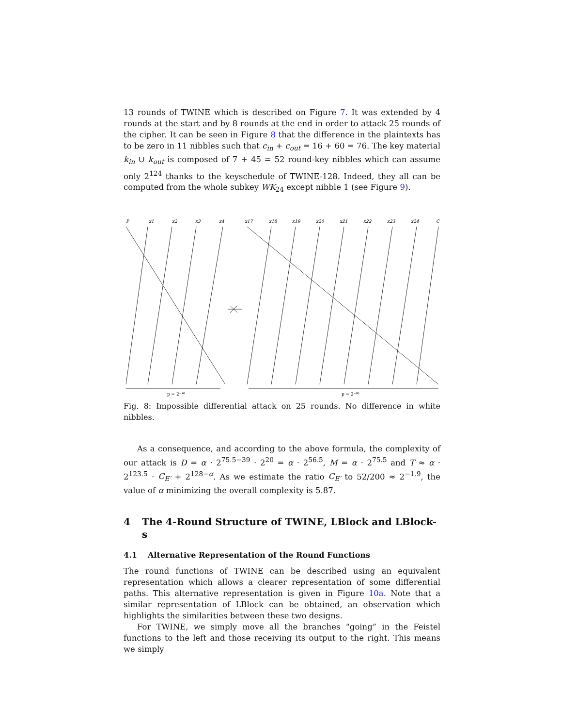13 rounds of TWINE which is described on Figure 7. It was extended by 4 rounds at the start and by 8 rounds at the end in order to attack 25 rounds of the cipher. It can be seen in Figure 8 that the difference in the plaintexts has to be zero in 11 nibbles such that c<sub>in</sub> + c<sub>out</sub> = 16 + 60 = 76. The key material k<sub>in</sub> ∪ k<sub>out</sub> is composed of 7 + 45 = 52 round-key nibbles which can assume only 2<sup>124</sup> thanks to the keyschedule of TWINE-128. Indeed, they all can be computed from the whole subkey WK<sub>24</sub> except nibble 1 (see Figure 9).
P
x1
x2
x3
x4
x17
x18
x19
x20
x21
x22
x23
x24
C
p = 2⁻¹⁶
p = 2⁻⁶⁰
Fig. 8: Impossible differential attack on 25 rounds. No difference in white nibbles.
As a consequence, and according to the above formula, the complexity of our attack is D = α · 2<sup>75.5−39</sup> · 2<sup>20</sup> = α · 2<sup>56.5</sup>, M = α · 2<sup>75.5</sup> and T ≈ α · 2<sup>123.5</sup> · C<sub>E′</sub> + 2<sup>128−α</sup>. As we estimate the ratio C<sub>E′</sub> to 52/200 ≈ 2<sup>−1.9</sup>, the value of α minimizing the overall complexity is 5.87.
4 The 4-Round Structure of TWINE, LBlock and LBlock-s
4.1 Alternative Representation of the Round Functions
The round functions of TWINE can be described using an equivalent representation which allows a clearer representation of some differential paths. This alternative representation is given in Figure 10a. Note that a similar representation of LBlock can be obtained, an observation which highlights the similarities between these two designs.
For TWINE, we simply move all the branches “going” in the Feistel functions to the left and those receiving its output to the right. This means we simply